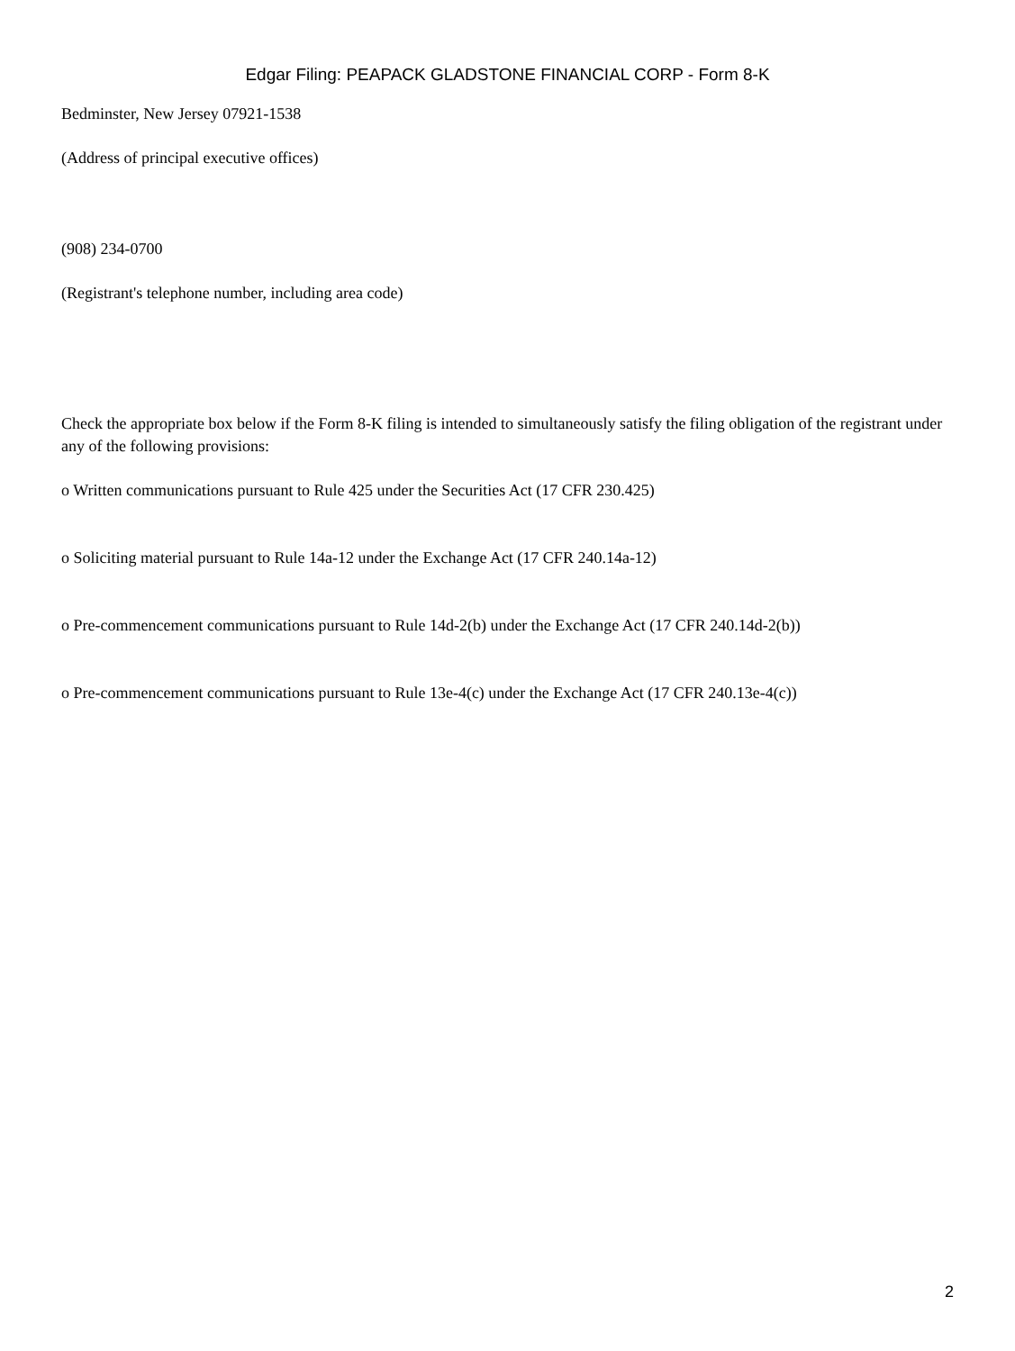Edgar Filing: PEAPACK GLADSTONE FINANCIAL CORP - Form 8-K
Bedminster, New Jersey 07921-1538
(Address of principal executive offices)
(908) 234-0700
(Registrant's telephone number, including area code)
Check the appropriate box below if the Form 8-K filing is intended to simultaneously satisfy the filing obligation of the registrant under any of the following provisions:
o Written communications pursuant to Rule 425 under the Securities Act (17 CFR 230.425)
o Soliciting material pursuant to Rule 14a-12 under the Exchange Act (17 CFR 240.14a-12)
o Pre-commencement communications pursuant to Rule 14d-2(b) under the Exchange Act (17 CFR 240.14d-2(b))
o Pre-commencement communications pursuant to Rule 13e-4(c) under the Exchange Act (17 CFR 240.13e-4(c))
2